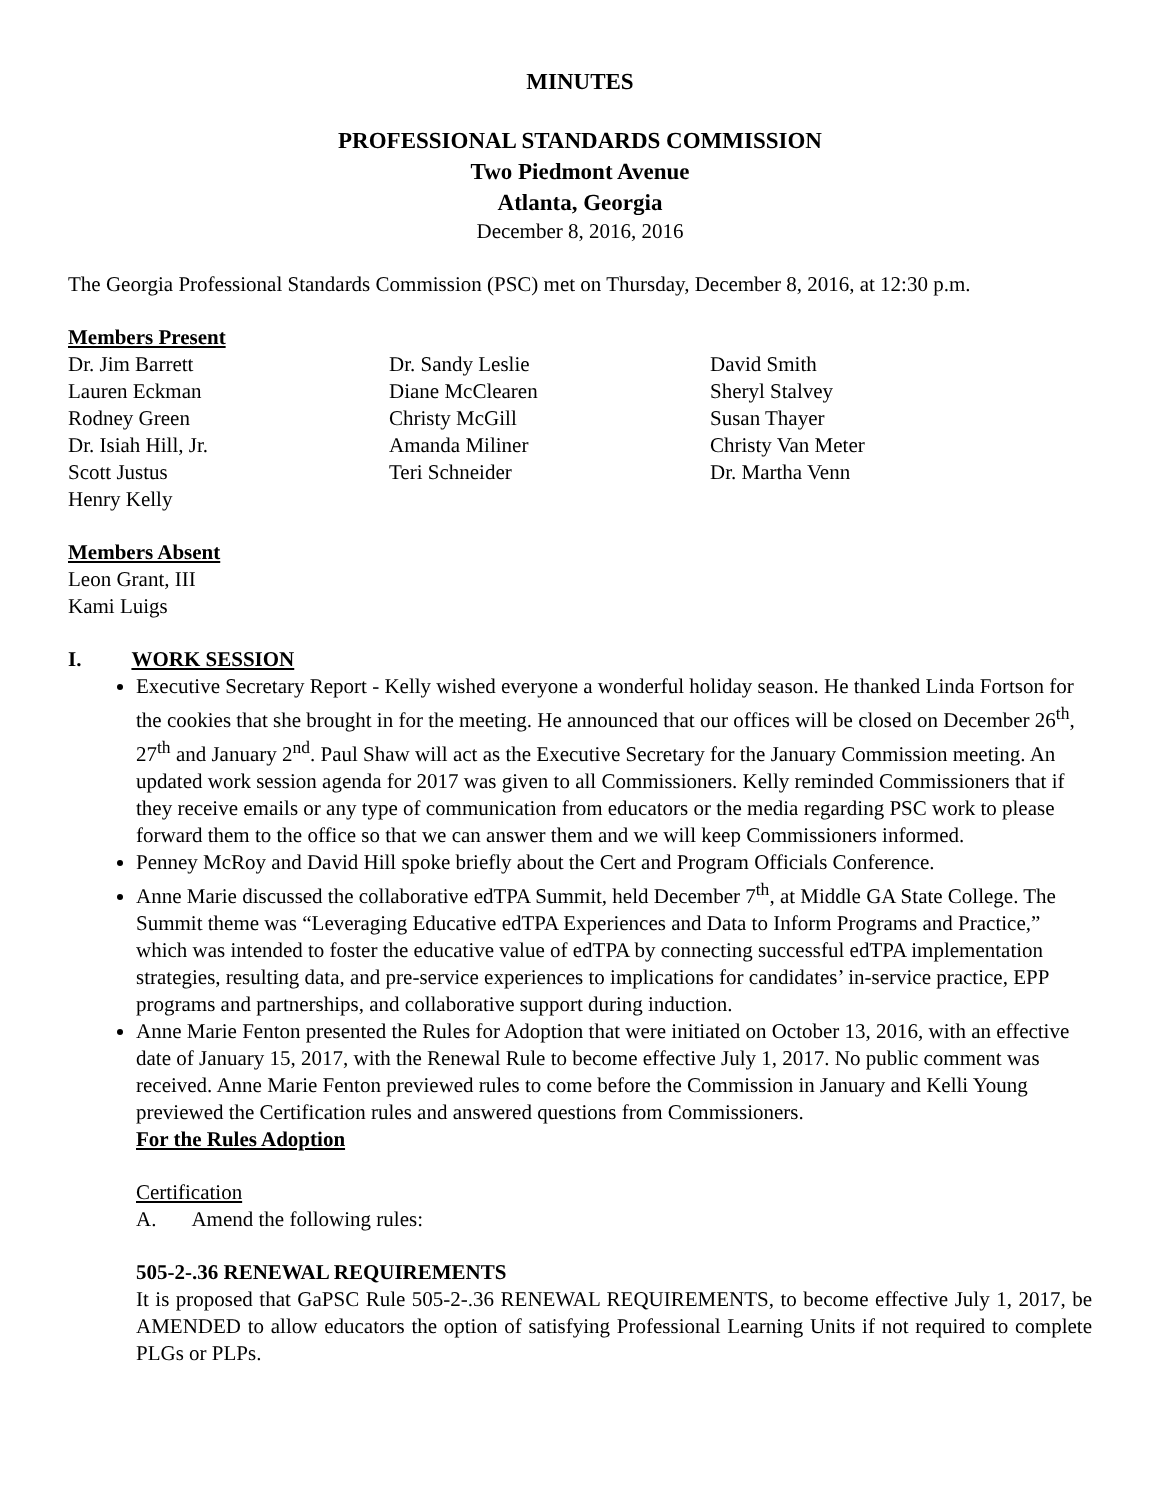MINUTES
PROFESSIONAL STANDARDS COMMISSION
Two Piedmont Avenue
Atlanta, Georgia
December 8, 2016, 2016
The Georgia Professional Standards Commission (PSC) met on Thursday, December 8, 2016, at 12:30 p.m.
Members Present
Dr. Jim Barrett
Lauren Eckman
Rodney Green
Dr. Isiah Hill, Jr.
Scott Justus
Henry Kelly
Dr. Sandy Leslie
Diane McClearen
Christy McGill
Amanda Miliner
Teri Schneider
David Smith
Sheryl Stalvey
Susan Thayer
Christy Van Meter
Dr. Martha Venn
Members Absent
Leon Grant, III
Kami Luigs
I. WORK SESSION
Executive Secretary Report - Kelly wished everyone a wonderful holiday season. He thanked Linda Fortson for the cookies that she brought in for the meeting. He announced that our offices will be closed on December 26<sup>th</sup>, 27<sup>th</sup> and January 2<sup>nd</sup>. Paul Shaw will act as the Executive Secretary for the January Commission meeting. An updated work session agenda for 2017 was given to all Commissioners. Kelly reminded Commissioners that if they receive emails or any type of communication from educators or the media regarding PSC work to please forward them to the office so that we can answer them and we will keep Commissioners informed.
Penney McRoy and David Hill spoke briefly about the Cert and Program Officials Conference.
Anne Marie discussed the collaborative edTPA Summit, held December 7<sup>th</sup>, at Middle GA State College. The Summit theme was “Leveraging Educative edTPA Experiences and Data to Inform Programs and Practice,” which was intended to foster the educative value of edTPA by connecting successful edTPA implementation strategies, resulting data, and pre-service experiences to implications for candidates’ in-service practice, EPP programs and partnerships, and collaborative support during induction.
Anne Marie Fenton presented the Rules for Adoption that were initiated on October 13, 2016, with an effective date of January 15, 2017, with the Renewal Rule to become effective July 1, 2017. No public comment was received. Anne Marie Fenton previewed rules to come before the Commission in January and Kelli Young previewed the Certification rules and answered questions from Commissioners.
For the Rules Adoption
Certification
A. Amend the following rules:
505-2-.36 RENEWAL REQUIREMENTS
It is proposed that GaPSC Rule 505-2-.36 RENEWAL REQUIREMENTS, to become effective July 1, 2017, be AMENDED to allow educators the option of satisfying Professional Learning Units if not required to complete PLGs or PLPs.